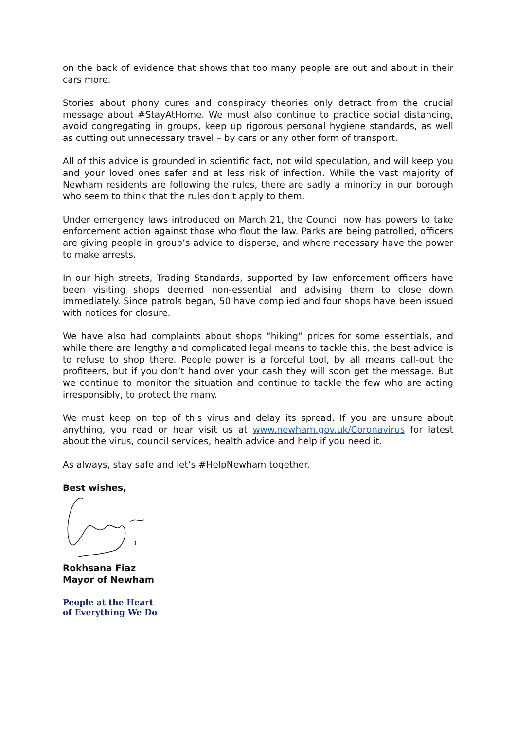on the back of evidence that shows that too many people are out and about in their cars more.
Stories about phony cures and conspiracy theories only detract from the crucial message about #StayAtHome. We must also continue to practice social distancing, avoid congregating in groups, keep up rigorous personal hygiene standards, as well as cutting out unnecessary travel – by cars or any other form of transport.
All of this advice is grounded in scientific fact, not wild speculation, and will keep you and your loved ones safer and at less risk of infection. While the vast majority of Newham residents are following the rules, there are sadly a minority in our borough who seem to think that the rules don’t apply to them.
Under emergency laws introduced on March 21, the Council now has powers to take enforcement action against those who flout the law. Parks are being patrolled, officers are giving people in group’s advice to disperse, and where necessary have the power to make arrests.
In our high streets, Trading Standards, supported by law enforcement officers have been visiting shops deemed non-essential and advising them to close down immediately. Since patrols began, 50 have complied and four shops have been issued with notices for closure.
We have also had complaints about shops “hiking” prices for some essentials, and while there are lengthy and complicated legal means to tackle this, the best advice is to refuse to shop there. People power is a forceful tool, by all means call-out the profiteers, but if you don’t hand over your cash they will soon get the message. But we continue to monitor the situation and continue to tackle the few who are acting irresponsibly, to protect the many.
We must keep on top of this virus and delay its spread. If you are unsure about anything, you read or hear visit us at www.newham.gov.uk/Coronavirus for latest about the virus, council services, health advice and help if you need it.
As always, stay safe and let’s #HelpNewham together.
Best wishes,
Rokhsana Fiaz
Mayor of Newham
People at the Heart
of Everything We Do